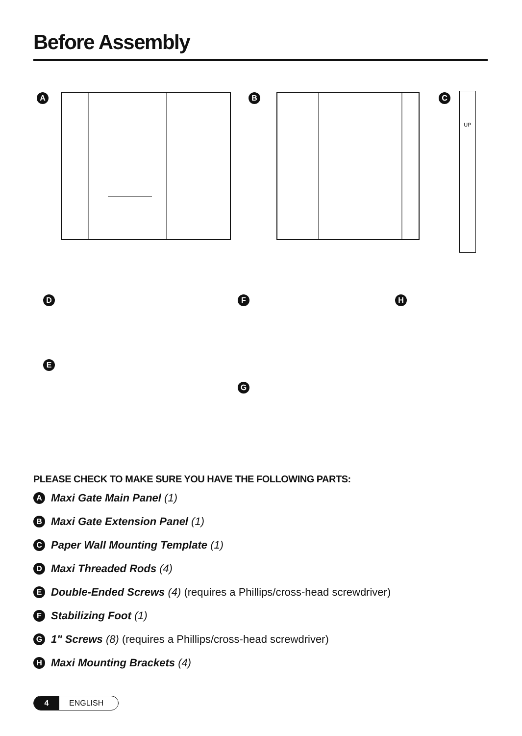Before Assembly
A B C UP
D
E
F
G
H
PLEASE CHECK TO MAKE SURE YOU HAVE THE FOLLOWING PARTS:
A Maxi Gate Main Panel (1)
B Maxi Gate Extension Panel (1)
C Paper Wall Mounting Template (1)
D Maxi Threaded Rods (4)
E Double-Ended Screws (4) (requires a Phillips/cross-head screwdriver)
F Stabilizing Foot (1)
G 1" Screws (8) (requires a Phillips/cross-head screwdriver)
H Maxi Mounting Brackets (4)
4 ENGLISH